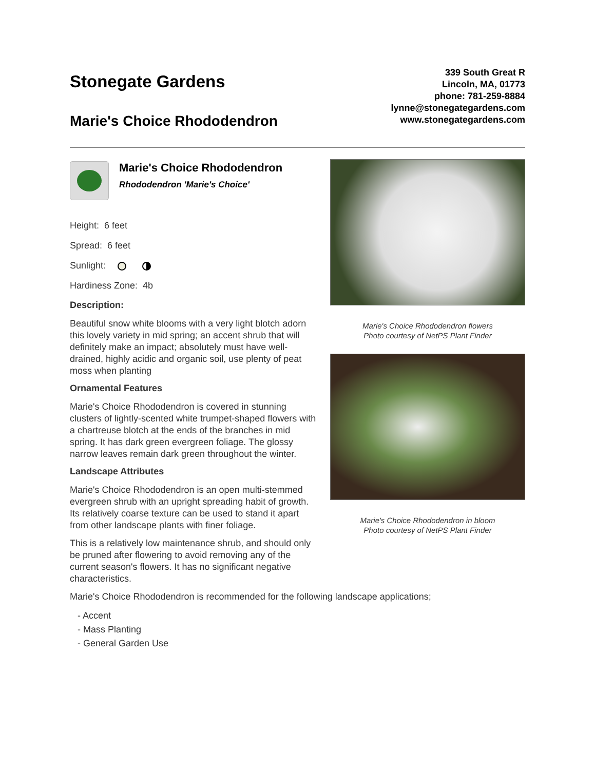Stonegate Gardens
Marie's Choice Rhododendron
339 South Great R
Lincoln, MA, 01773
phone: 781-259-8884
lynne@stonegategardens.com
www.stonegategardens.com
Marie's Choice Rhododendron
Rhododendron 'Marie's Choice'
Height: 6 feet
Spread: 6 feet
Sunlight:
Hardiness Zone: 4b
Description:
Beautiful snow white blooms with a very light blotch adorn this lovely variety in mid spring; an accent shrub that will definitely make an impact; absolutely must have well-drained, highly acidic and organic soil, use plenty of peat moss when planting
Ornamental Features
Marie's Choice Rhododendron is covered in stunning clusters of lightly-scented white trumpet-shaped flowers with a chartreuse blotch at the ends of the branches in mid spring. It has dark green evergreen foliage. The glossy narrow leaves remain dark green throughout the winter.
Landscape Attributes
Marie's Choice Rhododendron is an open multi-stemmed evergreen shrub with an upright spreading habit of growth. Its relatively coarse texture can be used to stand it apart from other landscape plants with finer foliage.
This is a relatively low maintenance shrub, and should only be pruned after flowering to avoid removing any of the current season's flowers. It has no significant negative characteristics.
Marie's Choice Rhododendron flowers
Photo courtesy of NetPS Plant Finder
Marie's Choice Rhododendron in bloom
Photo courtesy of NetPS Plant Finder
Marie's Choice Rhododendron is recommended for the following landscape applications;
- Accent
- Mass Planting
- General Garden Use